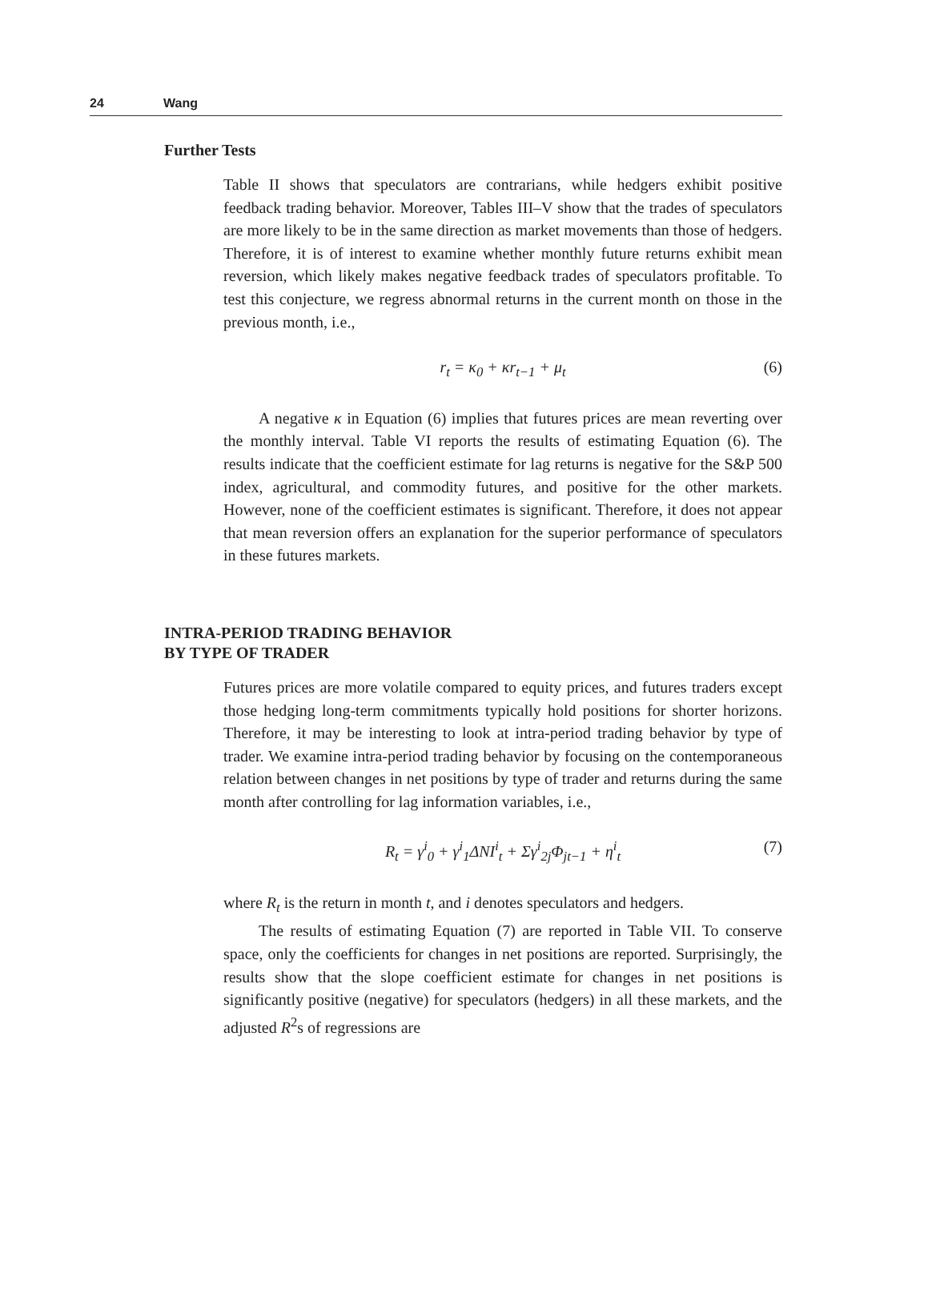24 Wang
Further Tests
Table II shows that speculators are contrarians, while hedgers exhibit positive feedback trading behavior. Moreover, Tables III–V show that the trades of speculators are more likely to be in the same direction as market movements than those of hedgers. Therefore, it is of interest to examine whether monthly future returns exhibit mean reversion, which likely makes negative feedback trades of speculators profitable. To test this conjecture, we regress abnormal returns in the current month on those in the previous month, i.e.,
r<sub>t</sub> = κ<sub>0</sub> + κr<sub>t−1</sub> + μ<sub>t</sub> (6)
A negative κ in Equation (6) implies that futures prices are mean reverting over the monthly interval. Table VI reports the results of estimating Equation (6). The results indicate that the coefficient estimate for lag returns is negative for the S&P 500 index, agricultural, and commodity futures, and positive for the other markets. However, none of the coefficient estimates is significant. Therefore, it does not appear that mean reversion offers an explanation for the superior performance of speculators in these futures markets.
INTRA-PERIOD TRADING BEHAVIOR
BY TYPE OF TRADER
Futures prices are more volatile compared to equity prices, and futures traders except those hedging long-term commitments typically hold positions for shorter horizons. Therefore, it may be interesting to look at intra-period trading behavior by type of trader. We examine intra-period trading behavior by focusing on the contemporaneous relation between changes in net positions by type of trader and returns during the same month after controlling for lag information variables, i.e.,
R<sub>t</sub> = γ<sup>i</sup><sub>0</sub> + γ<sup>i</sup><sub>1</sub>ΔNI<sup>i</sup><sub>t</sub> + Σγ<sup>i</sup><sub>2j</sub>Φ<sub>jt−1</sub> + η<sup>i</sup><sub>t</sub> (7)
where R<sub>t</sub> is the return in month t, and i denotes speculators and hedgers.
The results of estimating Equation (7) are reported in Table VII. To conserve space, only the coefficients for changes in net positions are reported. Surprisingly, the results show that the slope coefficient estimate for changes in net positions is significantly positive (negative) for speculators (hedgers) in all these markets, and the adjusted R<sup>2</sup>s of regressions are